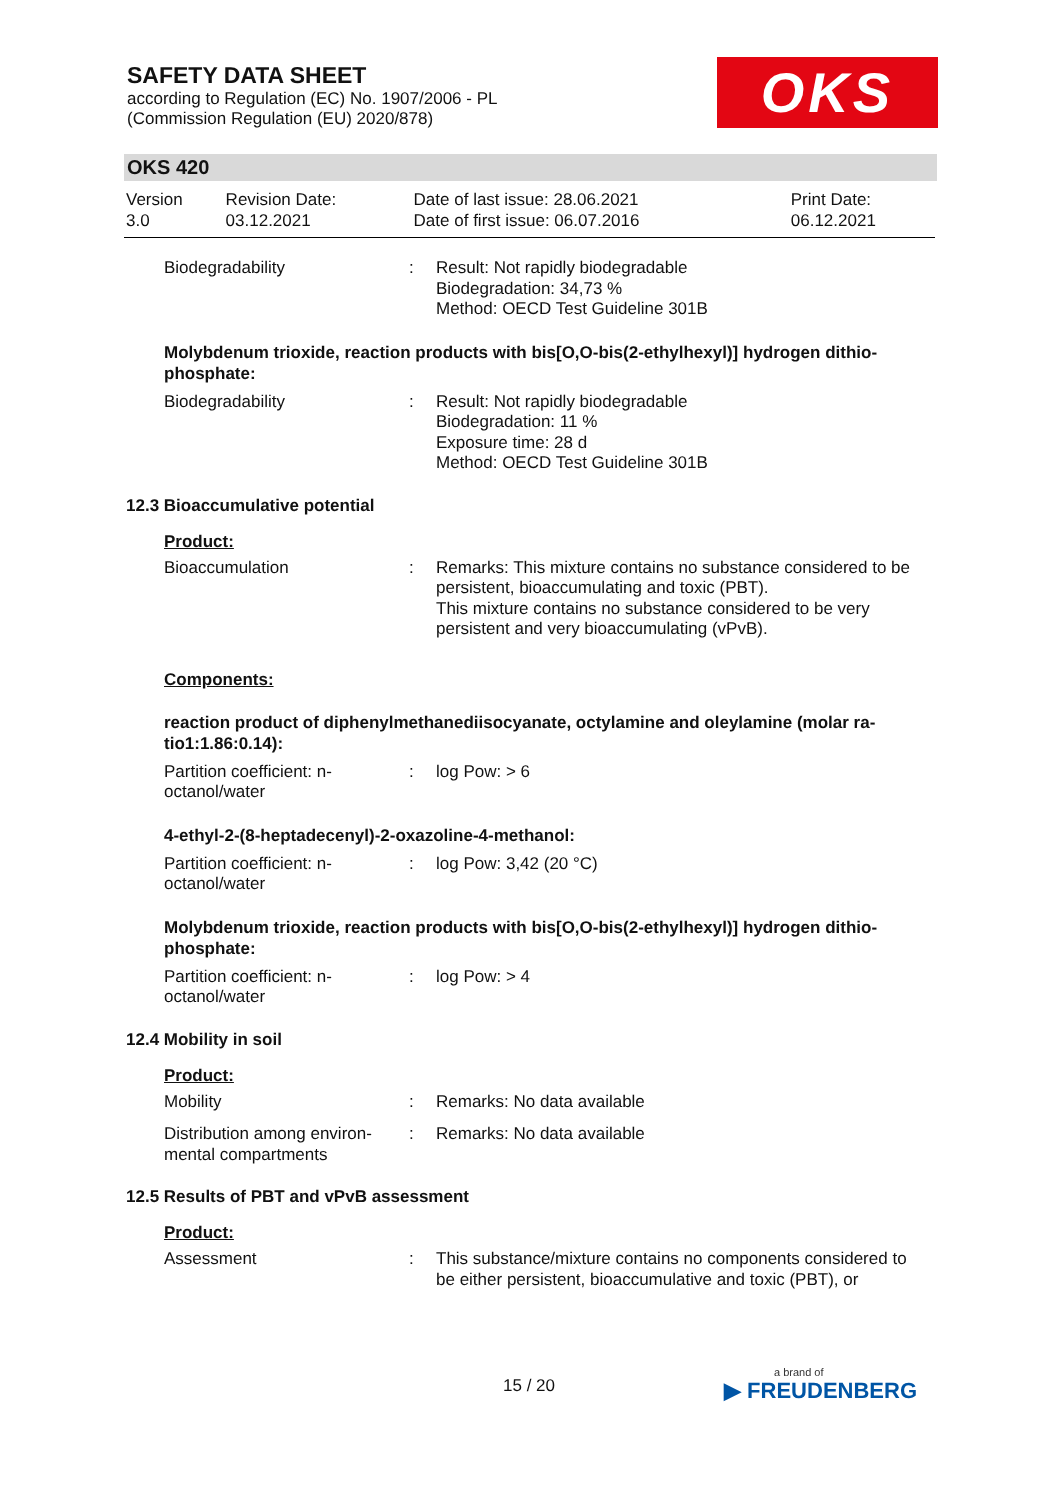SAFETY DATA SHEET
according to Regulation (EC) No. 1907/2006 - PL
(Commission Regulation (EU) 2020/878)
OKS
OKS 420
| Version 3.0 | Revision Date: 03.12.2021 | Date of last issue: 28.06.2021 Date of first issue: 06.07.2016 | Print Date: 06.12.2021 |
Biodegradability : Result: Not rapidly biodegradable
Biodegradation: 34,73 %
Method: OECD Test Guideline 301B
Molybdenum trioxide, reaction products with bis[O,O-bis(2-ethylhexyl)] hydrogen dithio-phosphate:
Biodegradability : Result: Not rapidly biodegradable
Biodegradation: 11 %
Exposure time: 28 d
Method: OECD Test Guideline 301B
12.3 Bioaccumulative potential
Product:
Bioaccumulation : Remarks: This mixture contains no substance considered to be persistent, bioaccumulating and toxic (PBT).
This mixture contains no substance considered to be very persistent and very bioaccumulating (vPvB).
Components:
reaction product of diphenylmethanediisocyanate, octylamine and oleylamine (molar ra-tio1:1.86:0.14):
Partition coefficient: n-
octanol/water
: log Pow: > 6
4-ethyl-2-(8-heptadecenyl)-2-oxazoline-4-methanol:
Partition coefficient: n-
octanol/water
: log Pow: 3,42 (20 °C)
Molybdenum trioxide, reaction products with bis[O,O-bis(2-ethylhexyl)] hydrogen dithio-phosphate:
Partition coefficient: n-
octanol/water
: log Pow: > 4
12.4 Mobility in soil
Product:
Mobility : Remarks: No data available
Distribution among environ-
mental compartments
: Remarks: No data available
12.5 Results of PBT and vPvB assessment
Product:
Assessment : This substance/mixture contains no components considered to be either persistent, bioaccumulative and toxic (PBT), or
15 / 20 a brand of
▶ FREUDENBERG